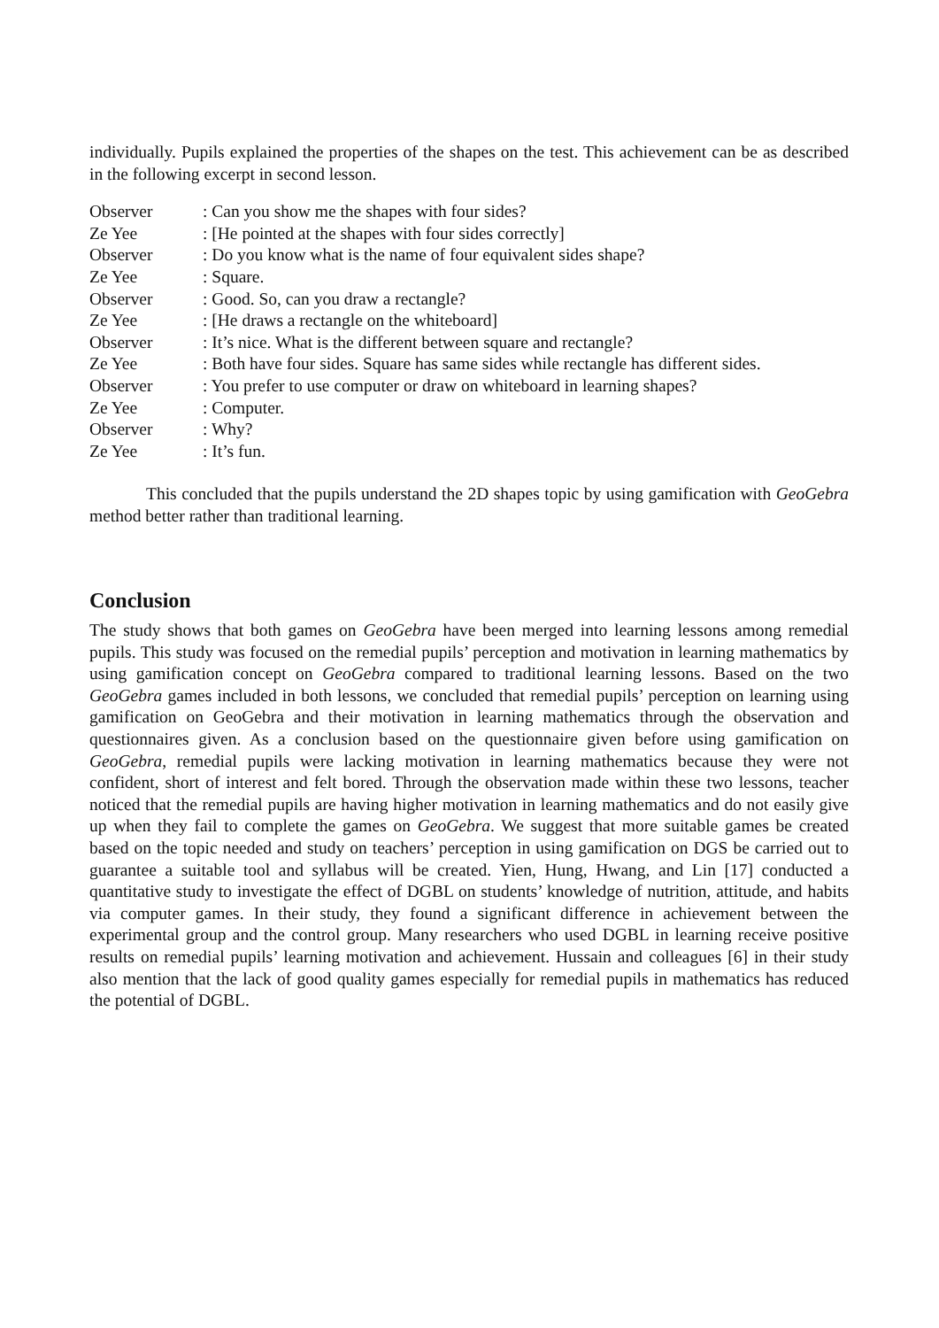individually. Pupils explained the properties of the shapes on the test. This achievement can be as described in the following excerpt in second lesson.
| Observer | : Can you show me the shapes with four sides? |
| Ze Yee | : [He pointed at the shapes with four sides correctly] |
| Observer | : Do you know what is the name of four equivalent sides shape? |
| Ze Yee | : Square. |
| Observer | : Good. So, can you draw a rectangle? |
| Ze Yee | : [He draws a rectangle on the whiteboard] |
| Observer | : It’s nice. What is the different between square and rectangle? |
| Ze Yee | : Both have four sides. Square has same sides while rectangle has different sides. |
| Observer | : You prefer to use computer or draw on whiteboard in learning shapes? |
| Ze Yee | : Computer. |
| Observer | : Why? |
| Ze Yee | : It’s fun. |
This concluded that the pupils understand the 2D shapes topic by using gamification with GeoGebra method better rather than traditional learning.
Conclusion
The study shows that both games on GeoGebra have been merged into learning lessons among remedial pupils. This study was focused on the remedial pupils’ perception and motivation in learning mathematics by using gamification concept on GeoGebra compared to traditional learning lessons. Based on the two GeoGebra games included in both lessons, we concluded that remedial pupils’ perception on learning using gamification on GeoGebra and their motivation in learning mathematics through the observation and questionnaires given. As a conclusion based on the questionnaire given before using gamification on GeoGebra, remedial pupils were lacking motivation in learning mathematics because they were not confident, short of interest and felt bored. Through the observation made within these two lessons, teacher noticed that the remedial pupils are having higher motivation in learning mathematics and do not easily give up when they fail to complete the games on GeoGebra. We suggest that more suitable games be created based on the topic needed and study on teachers’ perception in using gamification on DGS be carried out to guarantee a suitable tool and syllabus will be created. Yien, Hung, Hwang, and Lin [17] conducted a quantitative study to investigate the effect of DGBL on students’ knowledge of nutrition, attitude, and habits via computer games. In their study, they found a significant difference in achievement between the experimental group and the control group. Many researchers who used DGBL in learning receive positive results on remedial pupils’ learning motivation and achievement. Hussain and colleagues [6] in their study also mention that the lack of good quality games especially for remedial pupils in mathematics has reduced the potential of DGBL.